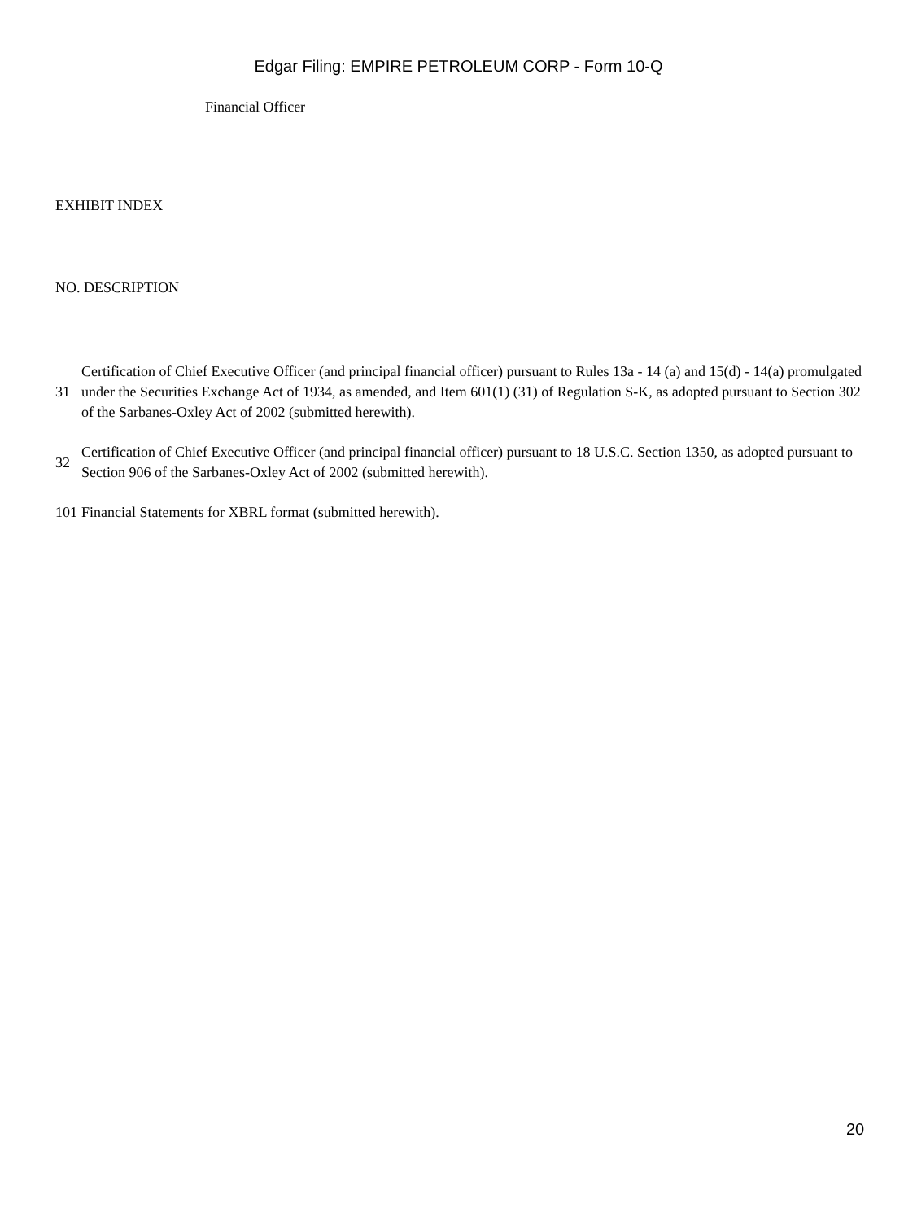Edgar Filing: EMPIRE PETROLEUM CORP - Form 10-Q
Financial Officer
EXHIBIT INDEX
NO. DESCRIPTION
| 31 | Certification of Chief Executive Officer (and principal financial officer) pursuant to Rules 13a - 14 (a) and 15(d) - 14(a) promulgated under the Securities Exchange Act of 1934, as amended, and Item 601(1) (31) of Regulation S-K, as adopted pursuant to Section 302 of the Sarbanes-Oxley Act of 2002 (submitted herewith). |
| 32 | Certification of Chief Executive Officer (and principal financial officer) pursuant to 18 U.S.C. Section 1350, as adopted pursuant to Section 906 of the Sarbanes-Oxley Act of 2002 (submitted herewith). |
| 101 | Financial Statements for XBRL format (submitted herewith). |
20